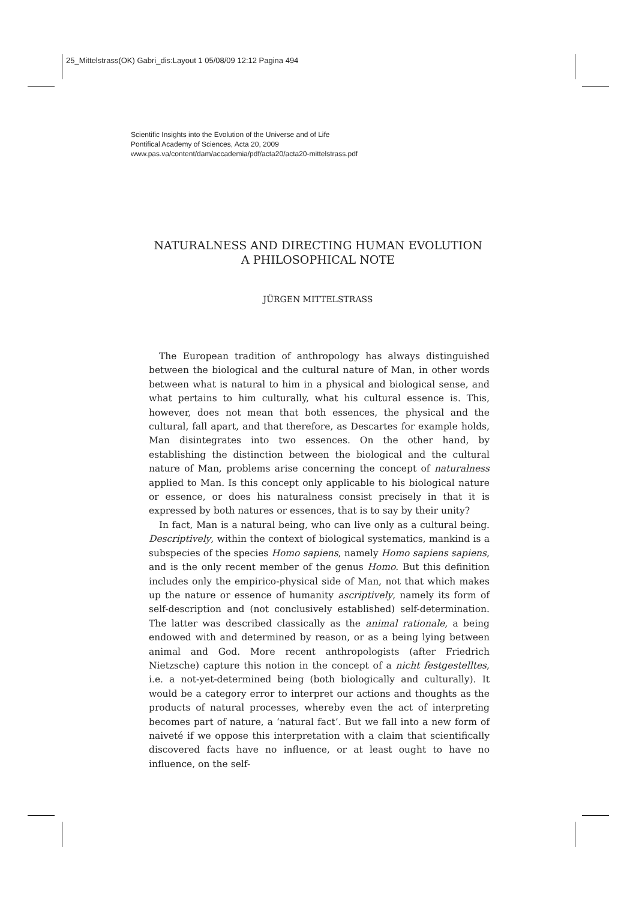25_Mittelstrass(OK) Gabri_dis:Layout 1 05/08/09 12:12 Pagina 494
Scientific Insights into the Evolution of the Universe and of Life
Pontifical Academy of Sciences, Acta 20, 2009
www.pas.va/content/dam/accademia/pdf/acta20/acta20-mittelstrass.pdf
NATURALNESS AND DIRECTING HUMAN EVOLUTION
A PHILOSOPHICAL NOTE
JÜRGEN MITTELSTRASS
The European tradition of anthropology has always distinguished between the biological and the cultural nature of Man, in other words between what is natural to him in a physical and biological sense, and what pertains to him culturally, what his cultural essence is. This, however, does not mean that both essences, the physical and the cultural, fall apart, and that therefore, as Descartes for example holds, Man disintegrates into two essences. On the other hand, by establishing the distinction between the biological and the cultural nature of Man, problems arise concerning the concept of naturalness applied to Man. Is this concept only applicable to his biological nature or essence, or does his naturalness consist precisely in that it is expressed by both natures or essences, that is to say by their unity?
In fact, Man is a natural being, who can live only as a cultural being. Descriptively, within the context of biological systematics, mankind is a subspecies of the species Homo sapiens, namely Homo sapiens sapiens, and is the only recent member of the genus Homo. But this definition includes only the empirico-physical side of Man, not that which makes up the nature or essence of humanity ascriptively, namely its form of self-description and (not conclusively established) self-determination. The latter was described classically as the animal rationale, a being endowed with and determined by reason, or as a being lying between animal and God. More recent anthropologists (after Friedrich Nietzsche) capture this notion in the concept of a nicht festgestelltes, i.e. a not-yet-determined being (both biologically and culturally). It would be a category error to interpret our actions and thoughts as the products of natural processes, whereby even the act of interpreting becomes part of nature, a ‘natural fact’. But we fall into a new form of naiveté if we oppose this interpretation with a claim that scientifically discovered facts have no influence, or at least ought to have no influence, on the self-